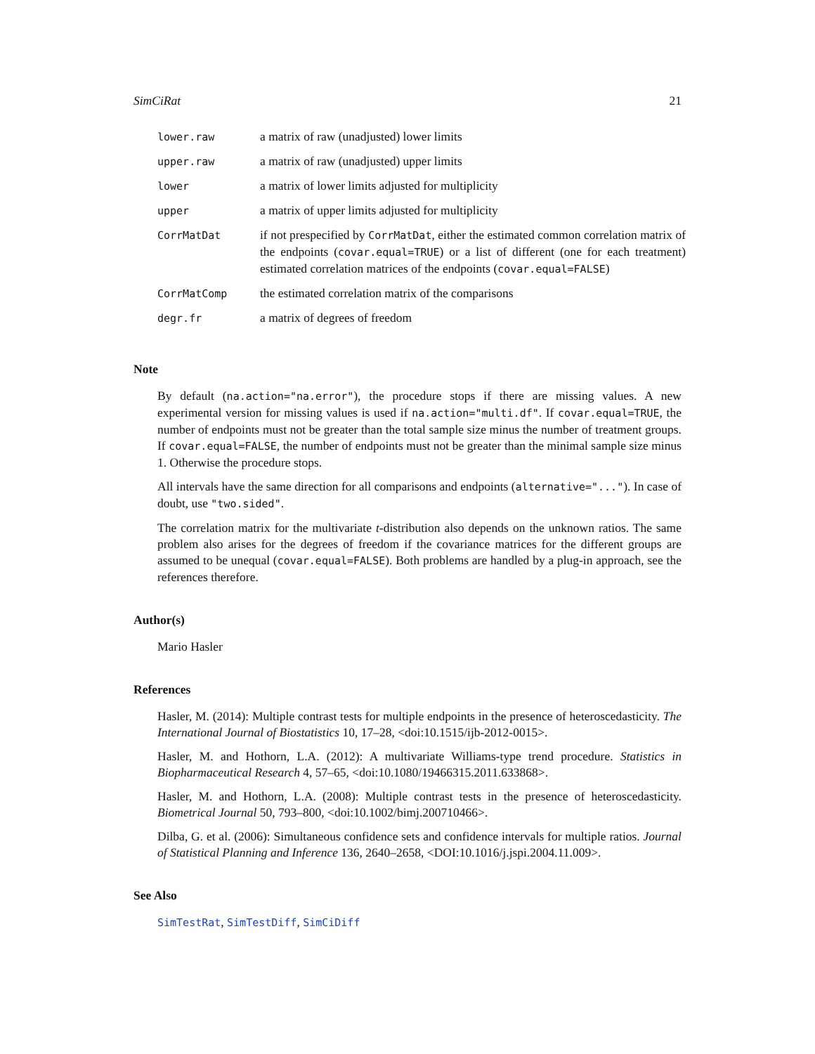SimCiRat 21
| lower.raw | a matrix of raw (unadjusted) lower limits |
| upper.raw | a matrix of raw (unadjusted) upper limits |
| lower | a matrix of lower limits adjusted for multiplicity |
| upper | a matrix of upper limits adjusted for multiplicity |
| CorrMatDat | if not prespecified by CorrMatDat , either the estimated common correlation matrix of the endpoints ( covar.equal=TRUE ) or a list of different (one for each treatment) estimated correlation matrices of the endpoints ( covar.equal=FALSE ) |
| CorrMatComp | the estimated correlation matrix of the comparisons |
| degr.fr | a matrix of degrees of freedom |
Note
By default (na.action="na.error"), the procedure stops if there are missing values. A new experimental version for missing values is used if na.action="multi.df". If covar.equal=TRUE, the number of endpoints must not be greater than the total sample size minus the number of treatment groups. If covar.equal=FALSE, the number of endpoints must not be greater than the minimal sample size minus 1. Otherwise the procedure stops.
All intervals have the same direction for all comparisons and endpoints (alternative="..."). In case of doubt, use "two.sided".
The correlation matrix for the multivariate t-distribution also depends on the unknown ratios. The same problem also arises for the degrees of freedom if the covariance matrices for the different groups are assumed to be unequal (covar.equal=FALSE). Both problems are handled by a plug-in approach, see the references therefore.
Author(s)
Mario Hasler
References
Hasler, M. (2014): Multiple contrast tests for multiple endpoints in the presence of heteroscedasticity. The International Journal of Biostatistics 10, 17–28, <doi:10.1515/ijb-2012-0015>.
Hasler, M. and Hothorn, L.A. (2012): A multivariate Williams-type trend procedure. Statistics in Biopharmaceutical Research 4, 57–65, <doi:10.1080/19466315.2011.633868>.
Hasler, M. and Hothorn, L.A. (2008): Multiple contrast tests in the presence of heteroscedasticity. Biometrical Journal 50, 793–800, <doi:10.1002/bimj.200710466>.
Dilba, G. et al. (2006): Simultaneous confidence sets and confidence intervals for multiple ratios. Journal of Statistical Planning and Inference 136, 2640–2658, <DOI:10.1016/j.jspi.2004.11.009>.
See Also
SimTestRat, SimTestDiff, SimCiDiff